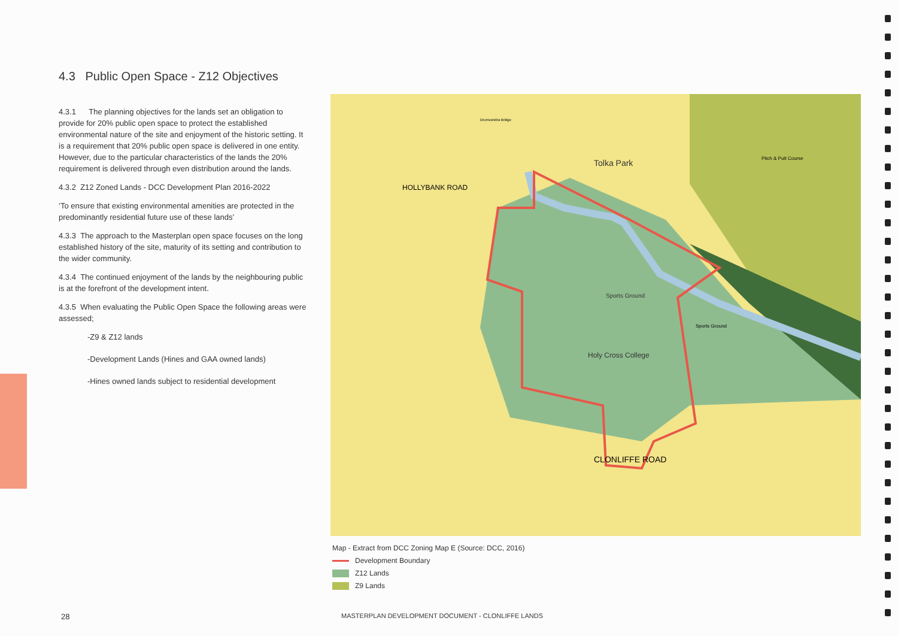4.3 Public Open Space - Z12 Objectives
4.3.1 The planning objectives for the lands set an obligation to provide for 20% public open space to protect the established environmental nature of the site and enjoyment of the historic setting. It is a requirement that 20% public open space is delivered in one entity. However, due to the particular characteristics of the lands the 20% requirement is delivered through even distribution around the lands.
4.3.2 Z12 Zoned Lands - DCC Development Plan 2016-2022
‘To ensure that existing environmental amenities are protected in the predominantly residential future use of these lands’
4.3.3 The approach to the Masterplan open space focuses on the long established history of the site, maturity of its setting and contribution to the wider community.
4.3.4 The continued enjoyment of the lands by the neighbouring public is at the forefront of the development intent.
4.3.5 When evaluating the Public Open Space the following areas were assessed;
-Z9 & Z12 lands
-Development Lands (Hines and GAA owned lands)
-Hines owned lands subject to residential development
Sports Ground
Holy Cross College
Tolka Park
Drumcondra Bridge
Pitch & Putt Course
Sports Ground
HOLLYBANK ROAD
CLONLIFFE ROAD
Map - Extract from DCC Zoning Map E (Source: DCC, 2016)
Development Boundary
Z12 Lands
Z9 Lands
28
MASTERPLAN DEVELOPMENT DOCUMENT - CLONLIFFE LANDS